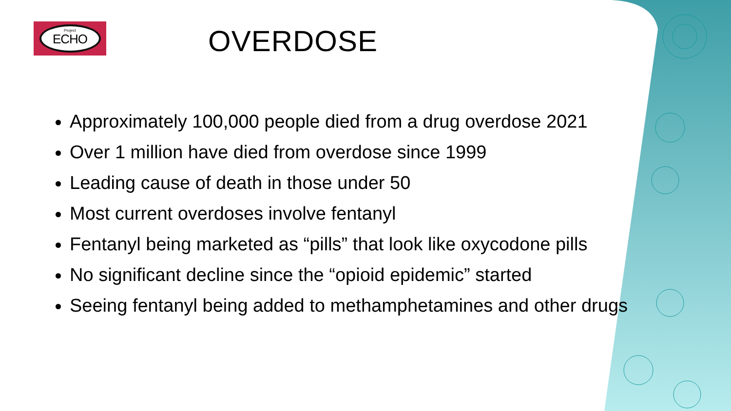Project
ECHO
OVERDOSE
Approximately 100,000 people died from a drug overdose 2021
Over 1 million have died from overdose since 1999
Leading cause of death in those under 50
Most current overdoses involve fentanyl
Fentanyl being marketed as “pills” that look like oxycodone pills
No significant decline since the “opioid epidemic” started
Seeing fentanyl being added to methamphetamines and other drugs